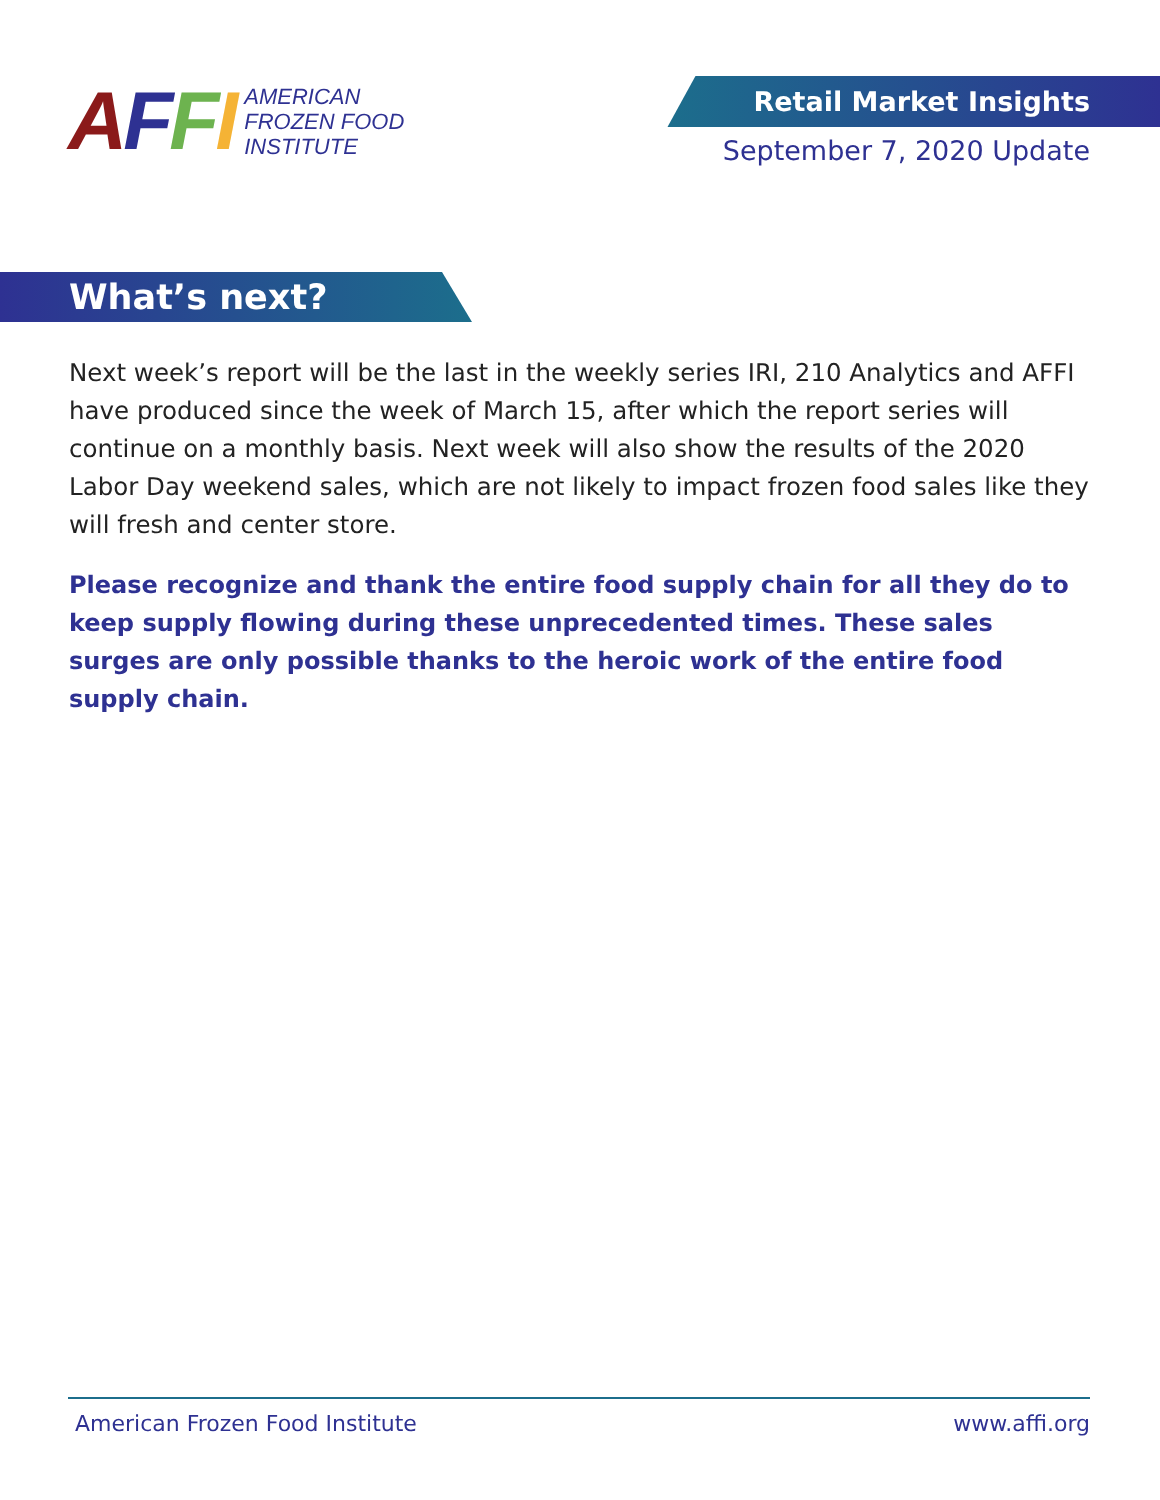AFFI AMERICAN
FROZEN FOOD
INSTITUTE
Retail Market Insights
September 7, 2020 Update
What’s next?
Next week’s report will be the last in the weekly series IRI, 210 Analytics and AFFI have produced since the week of March 15, after which the report series will continue on a monthly basis. Next week will also show the results of the 2020 Labor Day weekend sales, which are not likely to impact frozen food sales like they will fresh and center store.
Please recognize and thank the entire food supply chain for all they do to keep supply flowing during these unprecedented times. These sales surges are only possible thanks to the heroic work of the entire food supply chain.
American Frozen Food Institute www.affi.org